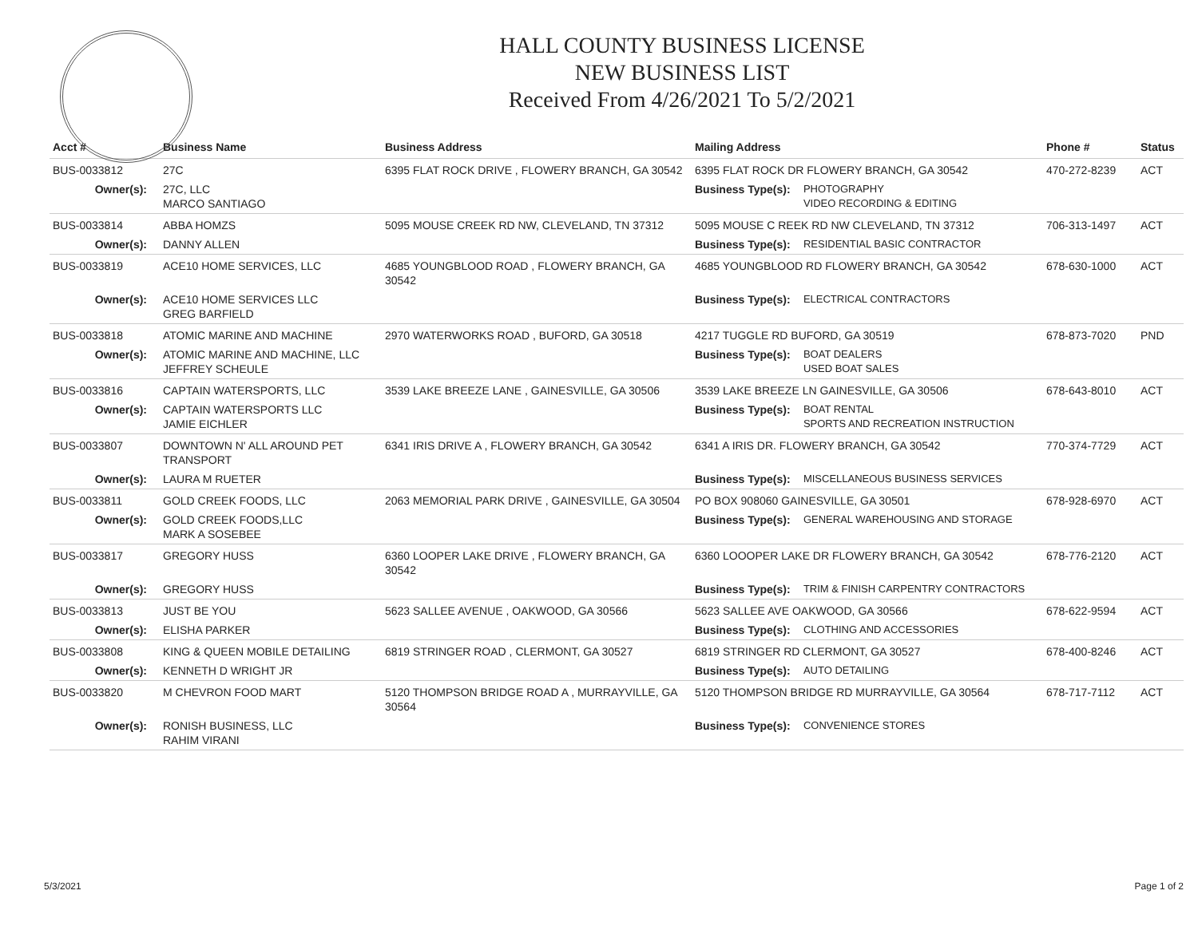HALL COUNTY BUSINESS LICENSE
NEW BUSINESS LIST
Received From 4/26/2021 To 5/2/2021
| Acct # | Business Name | Business Address | Mailing Address | | Phone # | Status |
| --- | --- | --- | --- | --- | --- | --- |
| BUS-0033812 | 27C | 6395 FLAT ROCK DRIVE , FLOWERY BRANCH, GA 30542 | 6395 FLAT ROCK DR FLOWERY BRANCH, GA 30542 | | 470-272-8239 | ACT |
| Owner(s): | 27C, LLC MARCO SANTIAGO | | Business Type(s): | PHOTOGRAPHY VIDEO RECORDING & EDITING | | |
| BUS-0033814 | ABBA HOMZS | 5095 MOUSE CREEK RD NW, CLEVELAND, TN 37312 | 5095 MOUSE C REEK RD NW CLEVELAND, TN 37312 | | 706-313-1497 | ACT |
| Owner(s): | DANNY ALLEN | | Business Type(s): | RESIDENTIAL BASIC CONTRACTOR | | |
| BUS-0033819 | ACE10 HOME SERVICES, LLC | 4685 YOUNGBLOOD ROAD , FLOWERY BRANCH, GA 30542 | 4685 YOUNGBLOOD RD FLOWERY BRANCH, GA 30542 | | 678-630-1000 | ACT |
| Owner(s): | ACE10 HOME SERVICES LLC GREG BARFIELD | | Business Type(s): | ELECTRICAL CONTRACTORS | | |
| BUS-0033818 | ATOMIC MARINE AND MACHINE | 2970 WATERWORKS ROAD , BUFORD, GA 30518 | 4217 TUGGLE RD BUFORD, GA 30519 | | 678-873-7020 | PND |
| Owner(s): | ATOMIC MARINE AND MACHINE, LLC JEFFREY SCHEULE | | Business Type(s): | BOAT DEALERS USED BOAT SALES | | |
| BUS-0033816 | CAPTAIN WATERSPORTS, LLC | 3539 LAKE BREEZE LANE , GAINESVILLE, GA 30506 | 3539 LAKE BREEZE LN GAINESVILLE, GA 30506 | | 678-643-8010 | ACT |
| Owner(s): | CAPTAIN WATERSPORTS LLC JAMIE EICHLER | | Business Type(s): | BOAT RENTAL SPORTS AND RECREATION INSTRUCTION | | |
| BUS-0033807 | DOWNTOWN N' ALL AROUND PET TRANSPORT | 6341 IRIS DRIVE A , FLOWERY BRANCH, GA 30542 | 6341 A IRIS DR. FLOWERY BRANCH, GA 30542 | | 770-374-7729 | ACT |
| Owner(s): | LAURA M RUETER | | Business Type(s): | MISCELLANEOUS BUSINESS SERVICES | | |
| BUS-0033811 | GOLD CREEK FOODS, LLC | 2063 MEMORIAL PARK DRIVE , GAINESVILLE, GA 30504 | PO BOX 908060 GAINESVILLE, GA 30501 | | 678-928-6970 | ACT |
| Owner(s): | GOLD CREEK FOODS,LLC MARK A SOSEBEE | | Business Type(s): | GENERAL WAREHOUSING AND STORAGE | | |
| BUS-0033817 | GREGORY HUSS | 6360 LOOPER LAKE DRIVE , FLOWERY BRANCH, GA 30542 | 6360 LOOOPER LAKE DR FLOWERY BRANCH, GA 30542 | | 678-776-2120 | ACT |
| Owner(s): | GREGORY HUSS | | Business Type(s): | TRIM & FINISH CARPENTRY CONTRACTORS | | |
| BUS-0033813 | JUST BE YOU | 5623 SALLEE AVENUE , OAKWOOD, GA 30566 | 5623 SALLEE AVE OAKWOOD, GA 30566 | | 678-622-9594 | ACT |
| Owner(s): | ELISHA PARKER | | Business Type(s): | CLOTHING AND ACCESSORIES | | |
| BUS-0033808 | KING & QUEEN MOBILE DETAILING | 6819 STRINGER ROAD , CLERMONT, GA 30527 | 6819 STRINGER RD CLERMONT, GA 30527 | | 678-400-8246 | ACT |
| Owner(s): | KENNETH D WRIGHT JR | | Business Type(s): | AUTO DETAILING | | |
| BUS-0033820 | M CHEVRON FOOD MART | 5120 THOMPSON BRIDGE ROAD A , MURRAYVILLE, GA 30564 | 5120 THOMPSON BRIDGE RD MURRAYVILLE, GA 30564 | | 678-717-7112 | ACT |
| Owner(s): | RONISH BUSINESS, LLC RAHIM VIRANI | | Business Type(s): | CONVENIENCE STORES | | |
5/3/2021 Page 1 of 2